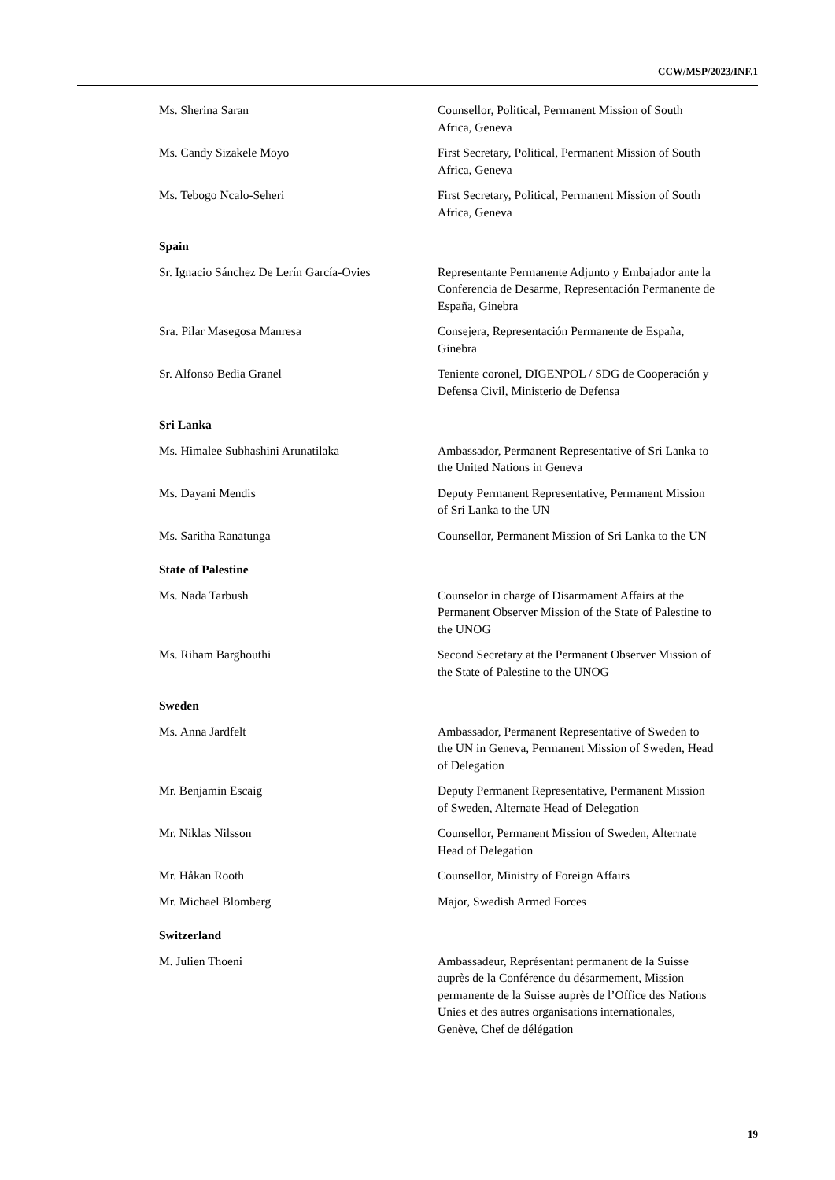CCW/MSP/2023/INF.1
Ms. Sherina Saran Counsellor, Political, Permanent Mission of South Africa, Geneva
Ms. Candy Sizakele Moyo First Secretary, Political, Permanent Mission of South Africa, Geneva
Ms. Tebogo Ncalo-Seheri First Secretary, Political, Permanent Mission of South Africa, Geneva
Spain
Sr. Ignacio Sánchez De Lerín García-Ovies
Representante Permanente Adjunto y Embajador ante la Conferencia de Desarme, Representación Permanente de España, Ginebra
Sra. Pilar Masegosa Manresa Consejera, Representación Permanente de España, Ginebra
Sr. Alfonso Bedia Granel Teniente coronel, DIGENPOL / SDG de Cooperación y Defensa Civil, Ministerio de Defensa
Sri Lanka
Ms. Himalee Subhashini Arunatilaka Ambassador, Permanent Representative of Sri Lanka to the United Nations in Geneva
Ms. Dayani Mendis Deputy Permanent Representative, Permanent Mission of Sri Lanka to the UN
Ms. Saritha Ranatunga Counsellor, Permanent Mission of Sri Lanka to the UN
State of Palestine
Ms. Nada Tarbush Counselor in charge of Disarmament Affairs at the Permanent Observer Mission of the State of Palestine to the UNOG
Ms. Riham Barghouthi Second Secretary at the Permanent Observer Mission of the State of Palestine to the UNOG
Sweden
Ms. Anna Jardfelt Ambassador, Permanent Representative of Sweden to the UN in Geneva, Permanent Mission of Sweden, Head of Delegation
Mr. Benjamin Escaig Deputy Permanent Representative, Permanent Mission of Sweden, Alternate Head of Delegation
Mr. Niklas Nilsson Counsellor, Permanent Mission of Sweden, Alternate Head of Delegation
Mr. Håkan Rooth Counsellor, Ministry of Foreign Affairs
Mr. Michael Blomberg Major, Swedish Armed Forces
Switzerland
M. Julien Thoeni Ambassadeur, Représentant permanent de la Suisse auprès de la Conférence du désarmement, Mission permanente de la Suisse auprès de l’Office des Nations Unies et des autres organisations internationales, Genève, Chef de délégation
19